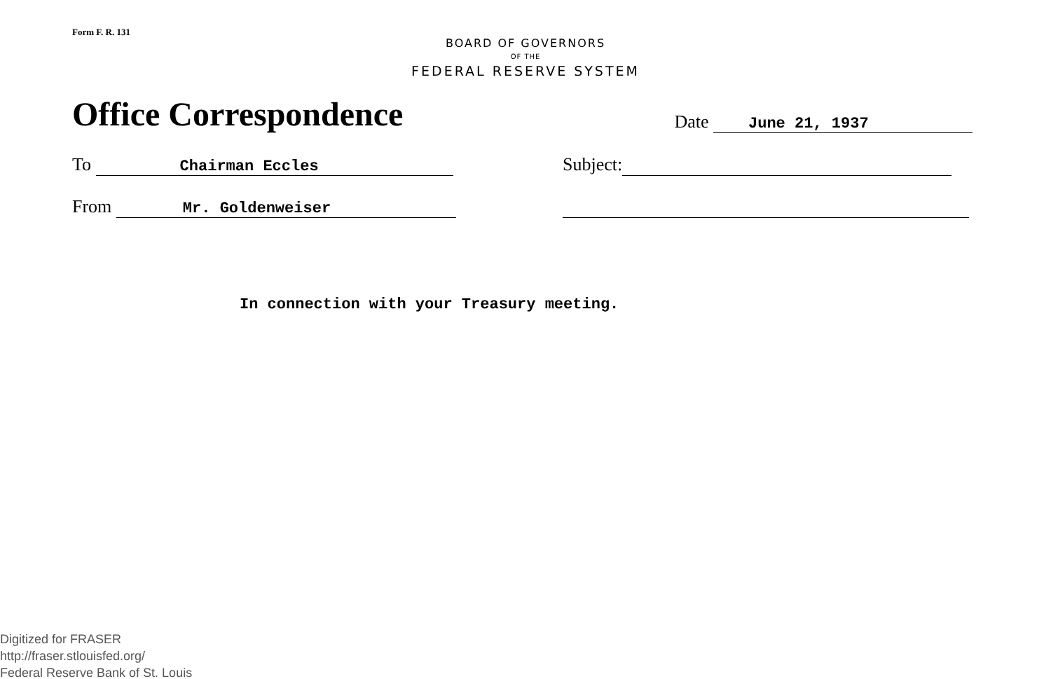Form F. R. 131
BOARD OF GOVERNORS
OF THE
FEDERAL RESERVE SYSTEM
Office Correspondence Date June 21, 1937
To Chairman Eccles Subject:
From Mr. Goldenweiser
In connection with your Treasury meeting.
Digitized for FRASER
http://fraser.stlouisfed.org/
Federal Reserve Bank of St. Louis